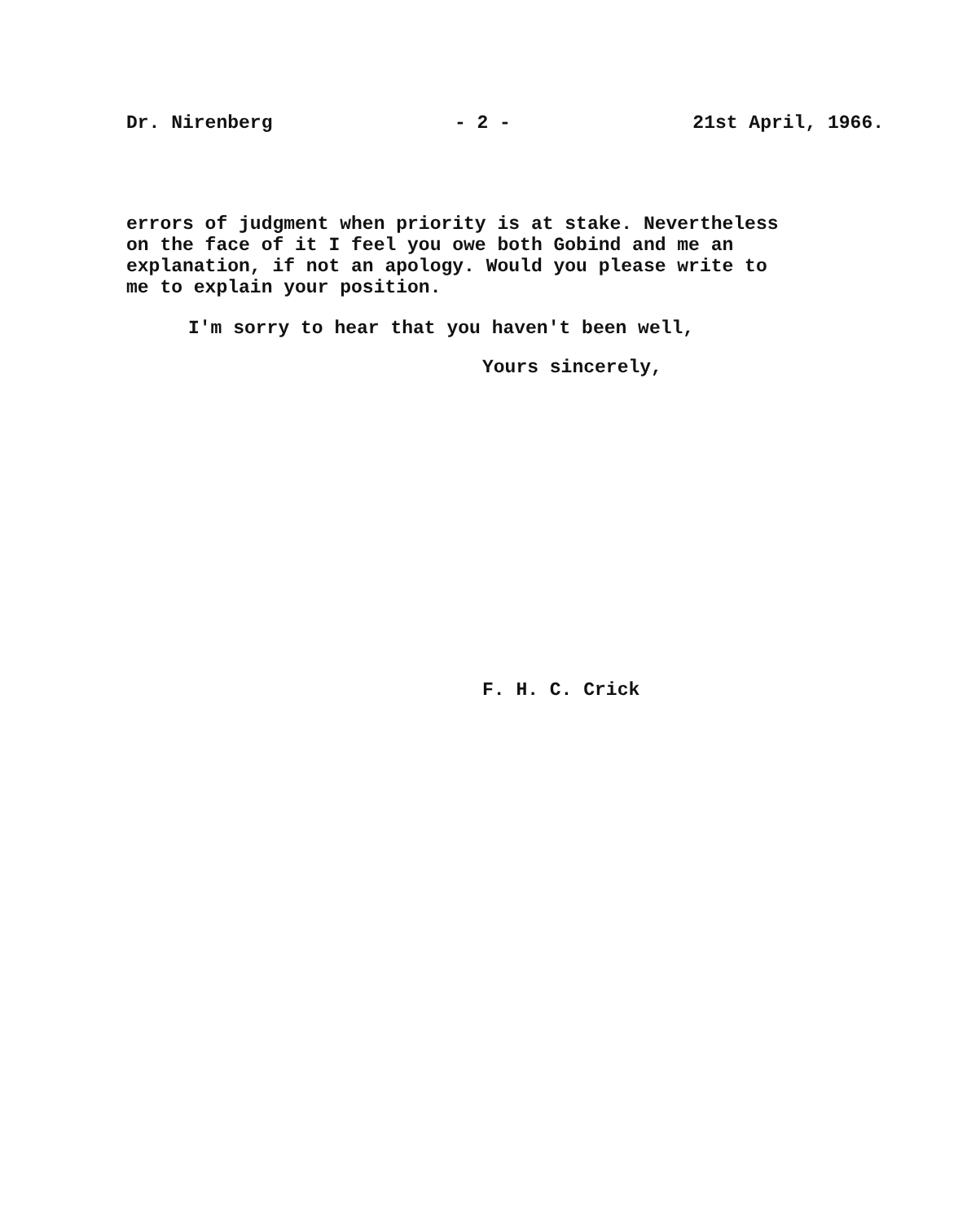Dr. Nirenberg - 2 - 21st April, 1966.
errors of judgment when priority is at stake. Nevertheless
on the face of it I feel you owe both Gobind and me an
explanation, if not an apology. Would you please write to
me to explain your position.
I'm sorry to hear that you haven't been well,
Yours sincerely,
F. H. C. Crick